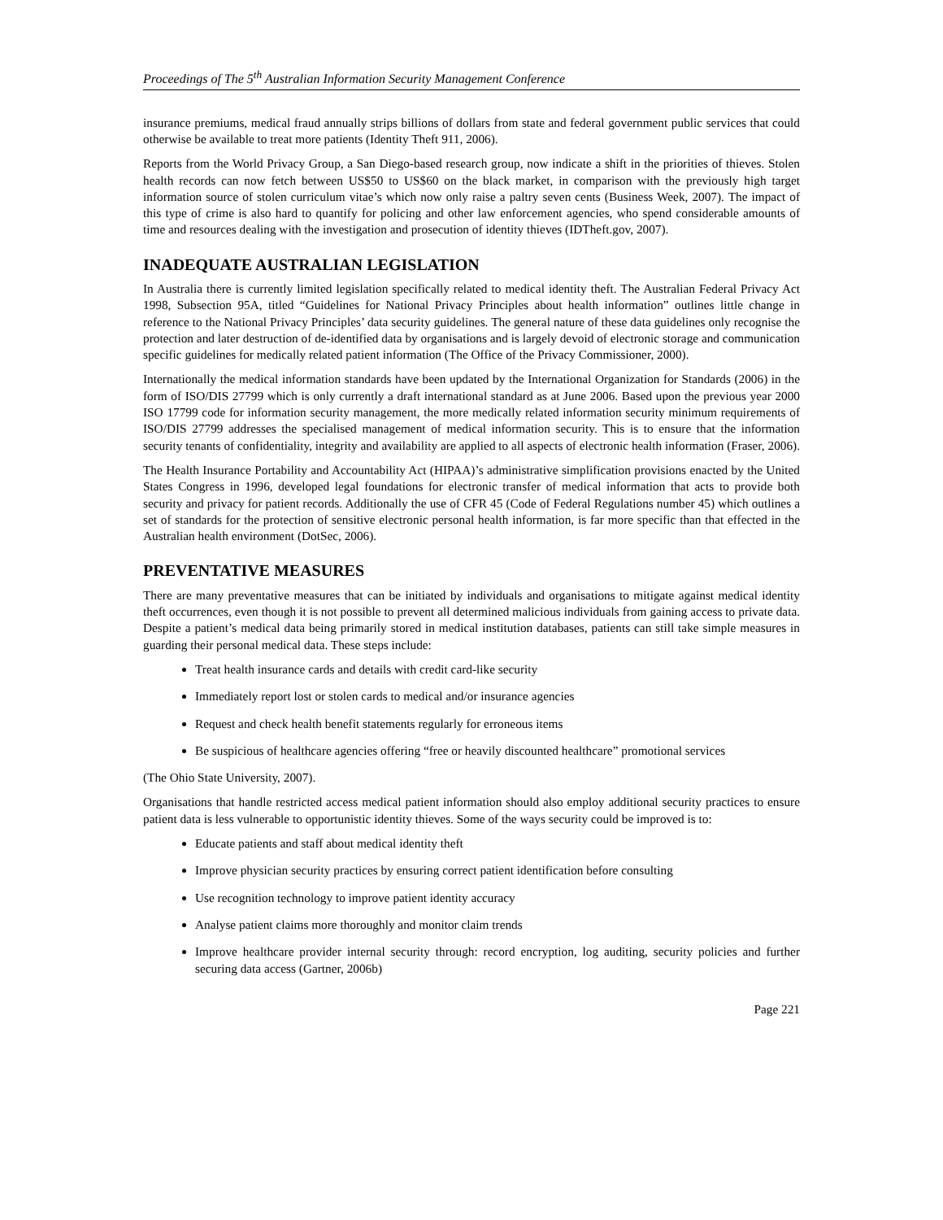Proceedings of The 5<sup>th</sup> Australian Information Security Management Conference
insurance premiums, medical fraud annually strips billions of dollars from state and federal government public services that could otherwise be available to treat more patients (Identity Theft 911, 2006).
Reports from the World Privacy Group, a San Diego-based research group, now indicate a shift in the priorities of thieves. Stolen health records can now fetch between US$50 to US$60 on the black market, in comparison with the previously high target information source of stolen curriculum vitae’s which now only raise a paltry seven cents (Business Week, 2007). The impact of this type of crime is also hard to quantify for policing and other law enforcement agencies, who spend considerable amounts of time and resources dealing with the investigation and prosecution of identity thieves (IDTheft.gov, 2007).
INADEQUATE AUSTRALIAN LEGISLATION
In Australia there is currently limited legislation specifically related to medical identity theft. The Australian Federal Privacy Act 1998, Subsection 95A, titled “Guidelines for National Privacy Principles about health information” outlines little change in reference to the National Privacy Principles’ data security guidelines. The general nature of these data guidelines only recognise the protection and later destruction of de-identified data by organisations and is largely devoid of electronic storage and communication specific guidelines for medically related patient information (The Office of the Privacy Commissioner, 2000).
Internationally the medical information standards have been updated by the International Organization for Standards (2006) in the form of ISO/DIS 27799 which is only currently a draft international standard as at June 2006. Based upon the previous year 2000 ISO 17799 code for information security management, the more medically related information security minimum requirements of ISO/DIS 27799 addresses the specialised management of medical information security. This is to ensure that the information security tenants of confidentiality, integrity and availability are applied to all aspects of electronic health information (Fraser, 2006).
The Health Insurance Portability and Accountability Act (HIPAA)’s administrative simplification provisions enacted by the United States Congress in 1996, developed legal foundations for electronic transfer of medical information that acts to provide both security and privacy for patient records. Additionally the use of CFR 45 (Code of Federal Regulations number 45) which outlines a set of standards for the protection of sensitive electronic personal health information, is far more specific than that effected in the Australian health environment (DotSec, 2006).
PREVENTATIVE MEASURES
There are many preventative measures that can be initiated by individuals and organisations to mitigate against medical identity theft occurrences, even though it is not possible to prevent all determined malicious individuals from gaining access to private data. Despite a patient’s medical data being primarily stored in medical institution databases, patients can still take simple measures in guarding their personal medical data. These steps include:
Treat health insurance cards and details with credit card-like security
Immediately report lost or stolen cards to medical and/or insurance agencies
Request and check health benefit statements regularly for erroneous items
Be suspicious of healthcare agencies offering “free or heavily discounted healthcare” promotional services
(The Ohio State University, 2007).
Organisations that handle restricted access medical patient information should also employ additional security practices to ensure patient data is less vulnerable to opportunistic identity thieves. Some of the ways security could be improved is to:
Educate patients and staff about medical identity theft
Improve physician security practices by ensuring correct patient identification before consulting
Use recognition technology to improve patient identity accuracy
Analyse patient claims more thoroughly and monitor claim trends
Improve healthcare provider internal security through: record encryption, log auditing, security policies and further securing data access (Gartner, 2006b)
Page 221